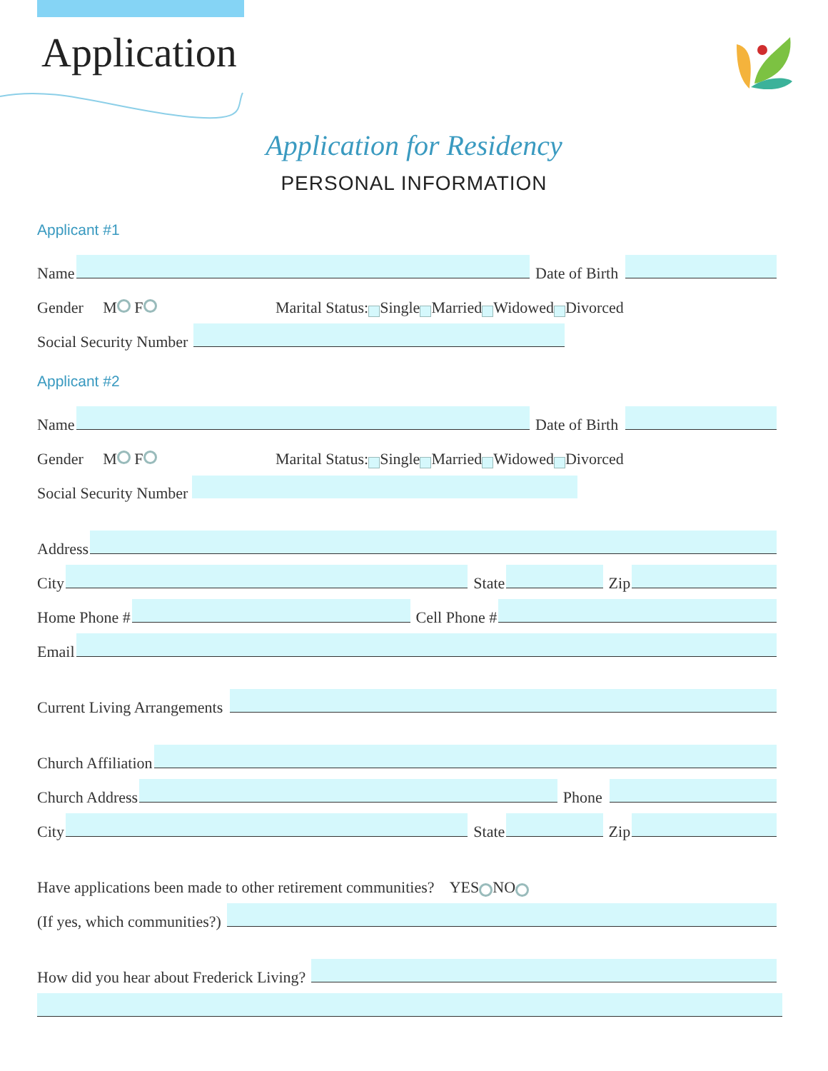Application
Application for Residency
PERSONAL INFORMATION
Applicant #1
Name Date of Birth
Gender M F Marital Status: Single Married Widowed Divorced
Social Security Number
Applicant #2
Name Date of Birth
Gender M F Marital Status: Single Married Widowed Divorced
Social Security Number
Address
City State Zip
Home Phone # Cell Phone #
Email
Current Living Arrangements
Church Affiliation
Church Address Phone
City State Zip
Have applications been made to other retirement communities? YES NO
(If yes, which communities?)
How did you hear about Frederick Living?